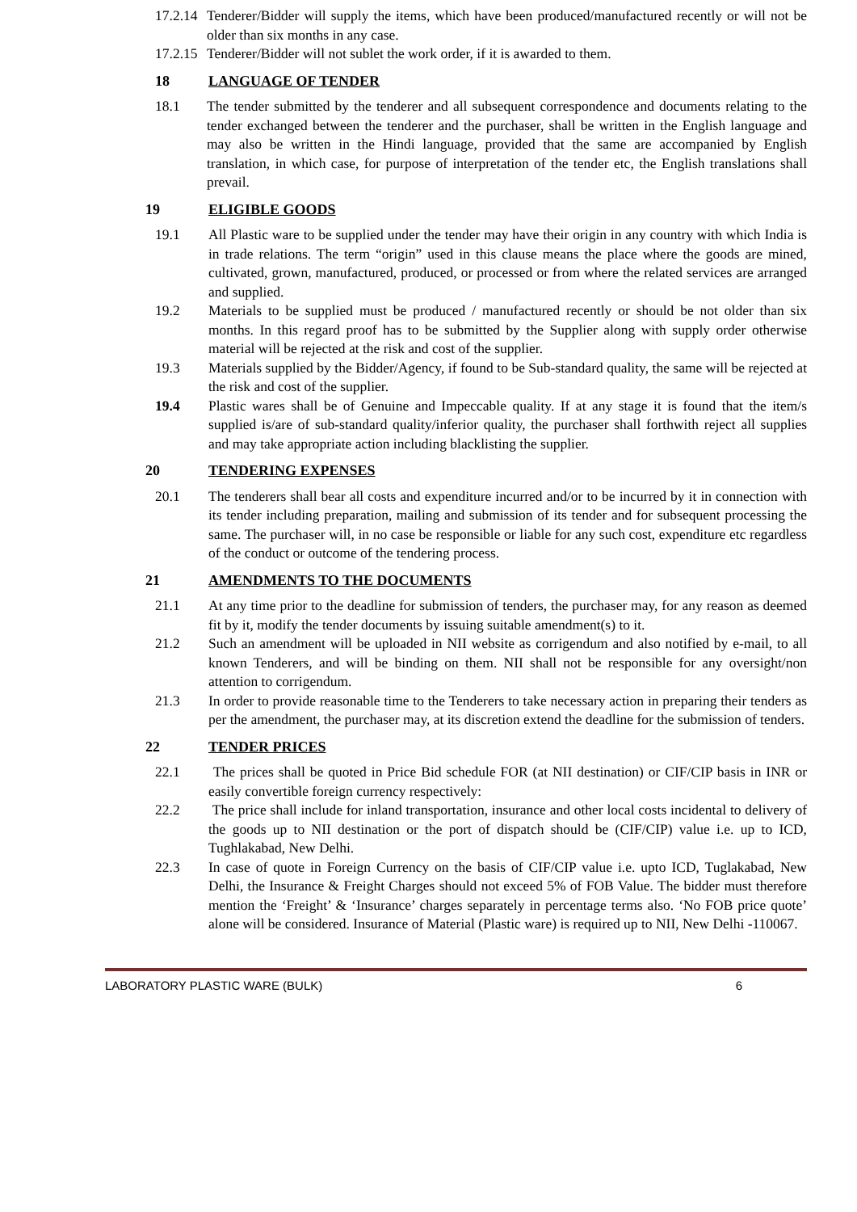17.2.14 Tenderer/Bidder will supply the items, which have been produced/manufactured recently or will not be older than six months in any case.
17.2.15 Tenderer/Bidder will not sublet the work order, if it is awarded to them.
18 LANGUAGE OF TENDER
18.1 The tender submitted by the tenderer and all subsequent correspondence and documents relating to the tender exchanged between the tenderer and the purchaser, shall be written in the English language and may also be written in the Hindi language, provided that the same are accompanied by English translation, in which case, for purpose of interpretation of the tender etc, the English translations shall prevail.
19 ELIGIBLE GOODS
19.1 All Plastic ware to be supplied under the tender may have their origin in any country with which India is in trade relations. The term “origin” used in this clause means the place where the goods are mined, cultivated, grown, manufactured, produced, or processed or from where the related services are arranged and supplied.
19.2 Materials to be supplied must be produced / manufactured recently or should be not older than six months. In this regard proof has to be submitted by the Supplier along with supply order otherwise material will be rejected at the risk and cost of the supplier.
19.3 Materials supplied by the Bidder/Agency, if found to be Sub-standard quality, the same will be rejected at the risk and cost of the supplier.
19.4 Plastic wares shall be of Genuine and Impeccable quality. If at any stage it is found that the item/s supplied is/are of sub-standard quality/inferior quality, the purchaser shall forthwith reject all supplies and may take appropriate action including blacklisting the supplier.
20 TENDERING EXPENSES
20.1 The tenderers shall bear all costs and expenditure incurred and/or to be incurred by it in connection with its tender including preparation, mailing and submission of its tender and for subsequent processing the same. The purchaser will, in no case be responsible or liable for any such cost, expenditure etc regardless of the conduct or outcome of the tendering process.
21 AMENDMENTS TO THE DOCUMENTS
21.1 At any time prior to the deadline for submission of tenders, the purchaser may, for any reason as deemed fit by it, modify the tender documents by issuing suitable amendment(s) to it.
21.2 Such an amendment will be uploaded in NII website as corrigendum and also notified by e-mail, to all known Tenderers, and will be binding on them. NII shall not be responsible for any oversight/non attention to corrigendum.
21.3 In order to provide reasonable time to the Tenderers to take necessary action in preparing their tenders as per the amendment, the purchaser may, at its discretion extend the deadline for the submission of tenders.
22 TENDER PRICES
22.1 The prices shall be quoted in Price Bid schedule FOR (at NII destination) or CIF/CIP basis in INR or easily convertible foreign currency respectively:
22.2 The price shall include for inland transportation, insurance and other local costs incidental to delivery of the goods up to NII destination or the port of dispatch should be (CIF/CIP) value i.e. up to ICD, Tughlakabad, New Delhi.
22.3 In case of quote in Foreign Currency on the basis of CIF/CIP value i.e. upto ICD, Tuglakabad, New Delhi, the Insurance & Freight Charges should not exceed 5% of FOB Value. The bidder must therefore mention the ‘Freight’ & ‘Insurance’ charges separately in percentage terms also. ‘No FOB price quote’ alone will be considered. Insurance of Material (Plastic ware) is required up to NII, New Delhi -110067.
LABORATORY PLASTIC WARE (BULK) 6